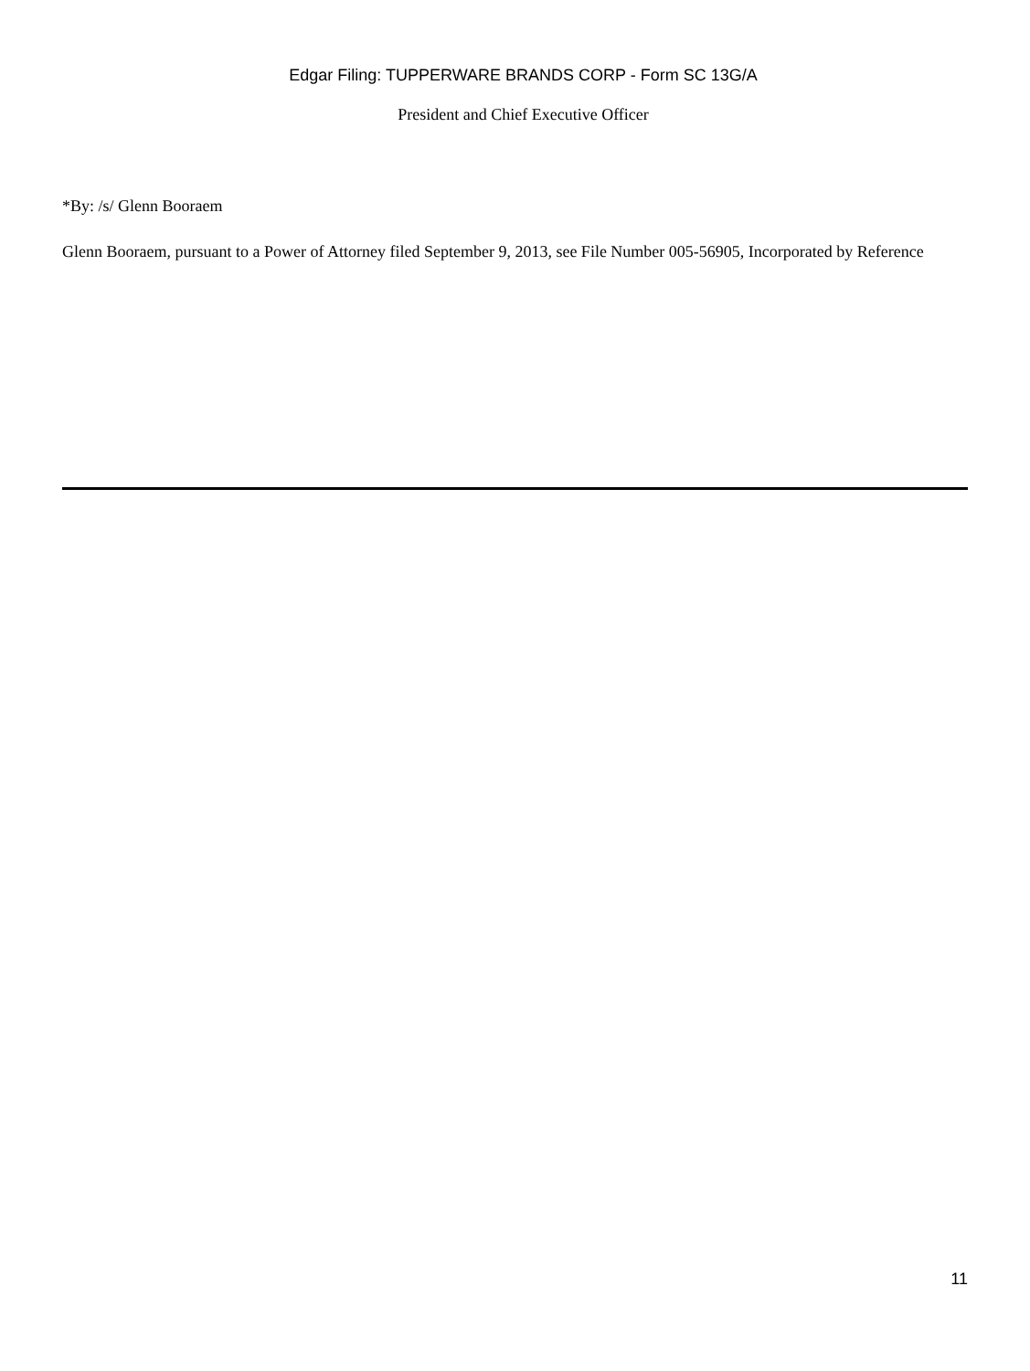Edgar Filing: TUPPERWARE BRANDS CORP - Form SC 13G/A
President and Chief Executive Officer
*By: /s/ Glenn Booraem
Glenn Booraem, pursuant to a Power of Attorney filed September 9, 2013, see File Number 005-56905, Incorporated by Reference
11